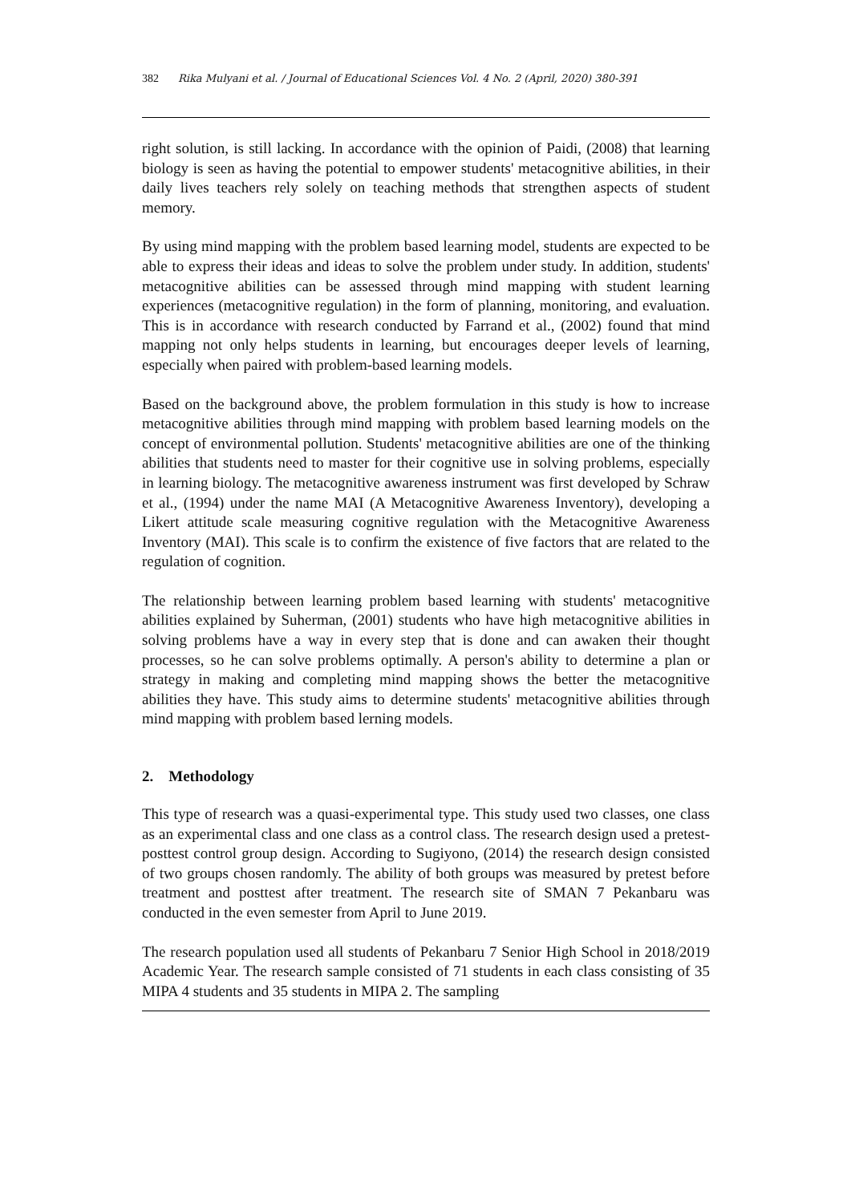382 Rika Mulyani et al. / Journal of Educational Sciences Vol. 4 No. 2 (April, 2020) 380-391
right solution, is still lacking. In accordance with the opinion of Paidi, (2008) that learning biology is seen as having the potential to empower students' metacognitive abilities, in their daily lives teachers rely solely on teaching methods that strengthen aspects of student memory.
By using mind mapping with the problem based learning model, students are expected to be able to express their ideas and ideas to solve the problem under study. In addition, students' metacognitive abilities can be assessed through mind mapping with student learning experiences (metacognitive regulation) in the form of planning, monitoring, and evaluation. This is in accordance with research conducted by Farrand et al., (2002) found that mind mapping not only helps students in learning, but encourages deeper levels of learning, especially when paired with problem-based learning models.
Based on the background above, the problem formulation in this study is how to increase metacognitive abilities through mind mapping with problem based learning models on the concept of environmental pollution. Students' metacognitive abilities are one of the thinking abilities that students need to master for their cognitive use in solving problems, especially in learning biology. The metacognitive awareness instrument was first developed by Schraw et al., (1994) under the name MAI (A Metacognitive Awareness Inventory), developing a Likert attitude scale measuring cognitive regulation with the Metacognitive Awareness Inventory (MAI). This scale is to confirm the existence of five factors that are related to the regulation of cognition.
The relationship between learning problem based learning with students' metacognitive abilities explained by Suherman, (2001) students who have high metacognitive abilities in solving problems have a way in every step that is done and can awaken their thought processes, so he can solve problems optimally. A person's ability to determine a plan or strategy in making and completing mind mapping shows the better the metacognitive abilities they have. This study aims to determine students' metacognitive abilities through mind mapping with problem based lerning models.
2. Methodology
This type of research was a quasi-experimental type. This study used two classes, one class as an experimental class and one class as a control class. The research design used a pretest-posttest control group design. According to Sugiyono, (2014) the research design consisted of two groups chosen randomly. The ability of both groups was measured by pretest before treatment and posttest after treatment. The research site of SMAN 7 Pekanbaru was conducted in the even semester from April to June 2019.
The research population used all students of Pekanbaru 7 Senior High School in 2018/2019 Academic Year. The research sample consisted of 71 students in each class consisting of 35 MIPA 4 students and 35 students in MIPA 2. The sampling